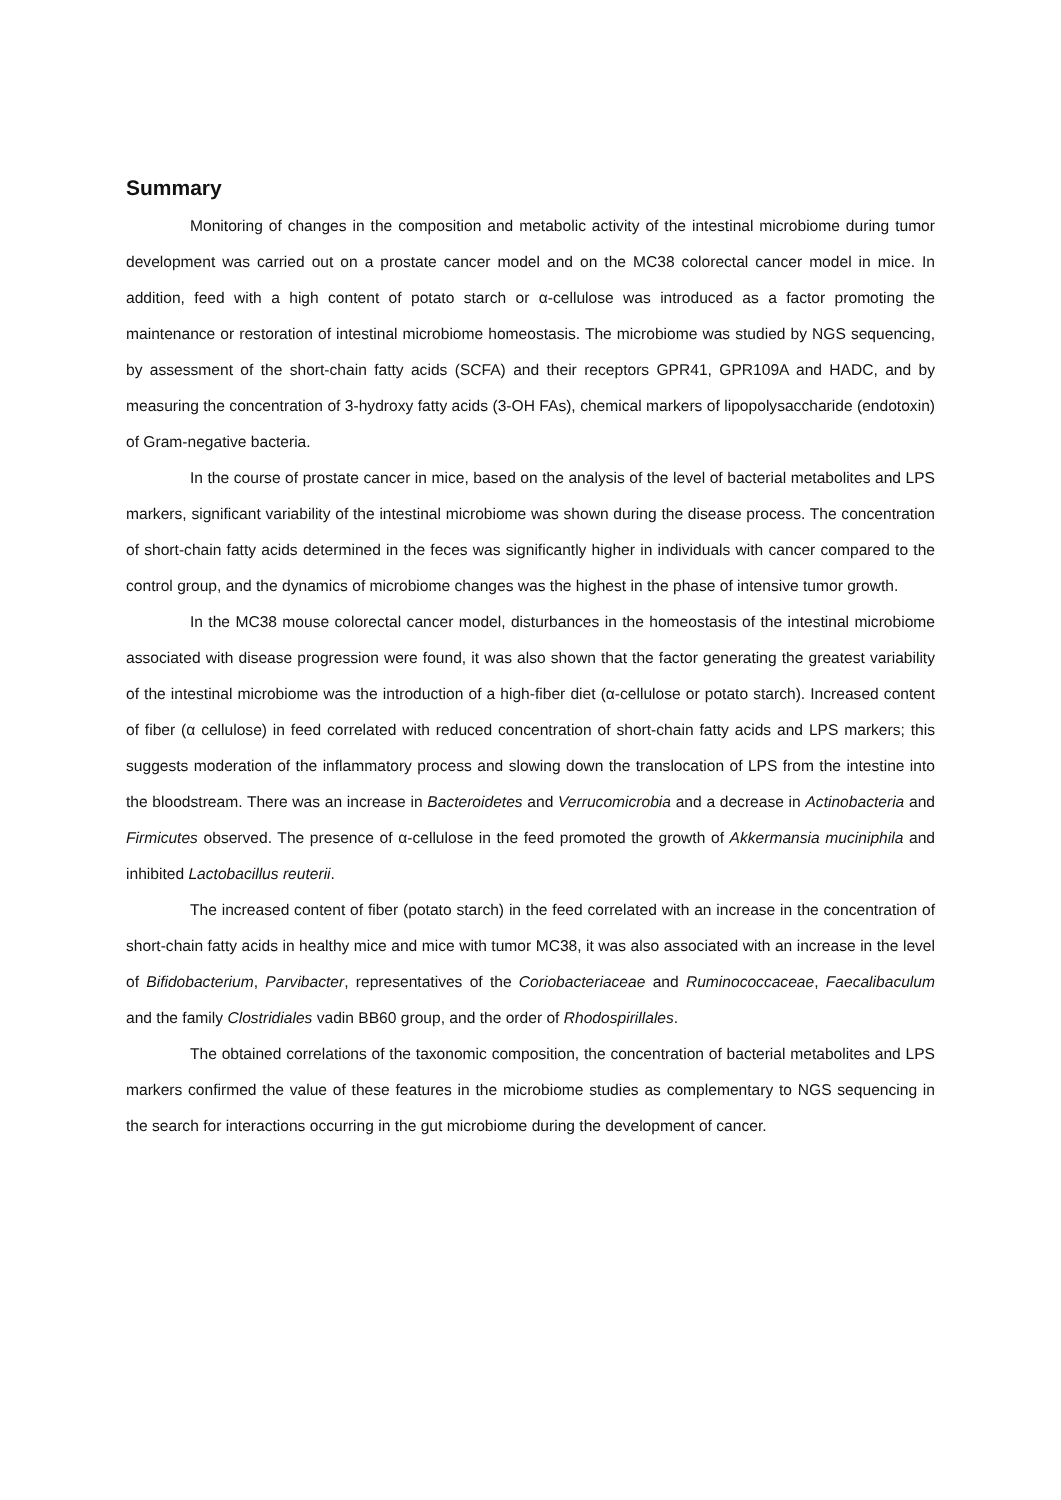Summary
Monitoring of changes in the composition and metabolic activity of the intestinal microbiome during tumor development was carried out on a prostate cancer model and on the MC38 colorectal cancer model in mice. In addition, feed with a high content of potato starch or α-cellulose was introduced as a factor promoting the maintenance or restoration of intestinal microbiome homeostasis. The microbiome was studied by NGS sequencing, by assessment of the short-chain fatty acids (SCFA) and their receptors GPR41, GPR109A and HADC, and by measuring the concentration of 3-hydroxy fatty acids (3-OH FAs), chemical markers of lipopolysaccharide (endotoxin) of Gram-negative bacteria.
In the course of prostate cancer in mice, based on the analysis of the level of bacterial metabolites and LPS markers, significant variability of the intestinal microbiome was shown during the disease process. The concentration of short-chain fatty acids determined in the feces was significantly higher in individuals with cancer compared to the control group, and the dynamics of microbiome changes was the highest in the phase of intensive tumor growth.
In the MC38 mouse colorectal cancer model, disturbances in the homeostasis of the intestinal microbiome associated with disease progression were found, it was also shown that the factor generating the greatest variability of the intestinal microbiome was the introduction of a high-fiber diet (α-cellulose or potato starch). Increased content of fiber (α cellulose) in feed correlated with reduced concentration of short-chain fatty acids and LPS markers; this suggests moderation of the inflammatory process and slowing down the translocation of LPS from the intestine into the bloodstream. There was an increase in Bacteroidetes and Verrucomicrobia and a decrease in Actinobacteria and Firmicutes observed. The presence of α-cellulose in the feed promoted the growth of Akkermansia muciniphila and inhibited Lactobacillus reuterii.
The increased content of fiber (potato starch) in the feed correlated with an increase in the concentration of short-chain fatty acids in healthy mice and mice with tumor MC38, it was also associated with an increase in the level of Bifidobacterium, Parvibacter, representatives of the Coriobacteriaceae and Ruminococcaceae, Faecalibaculum and the family Clostridiales vadin BB60 group, and the order of Rhodospirillales.
The obtained correlations of the taxonomic composition, the concentration of bacterial metabolites and LPS markers confirmed the value of these features in the microbiome studies as complementary to NGS sequencing in the search for interactions occurring in the gut microbiome during the development of cancer.